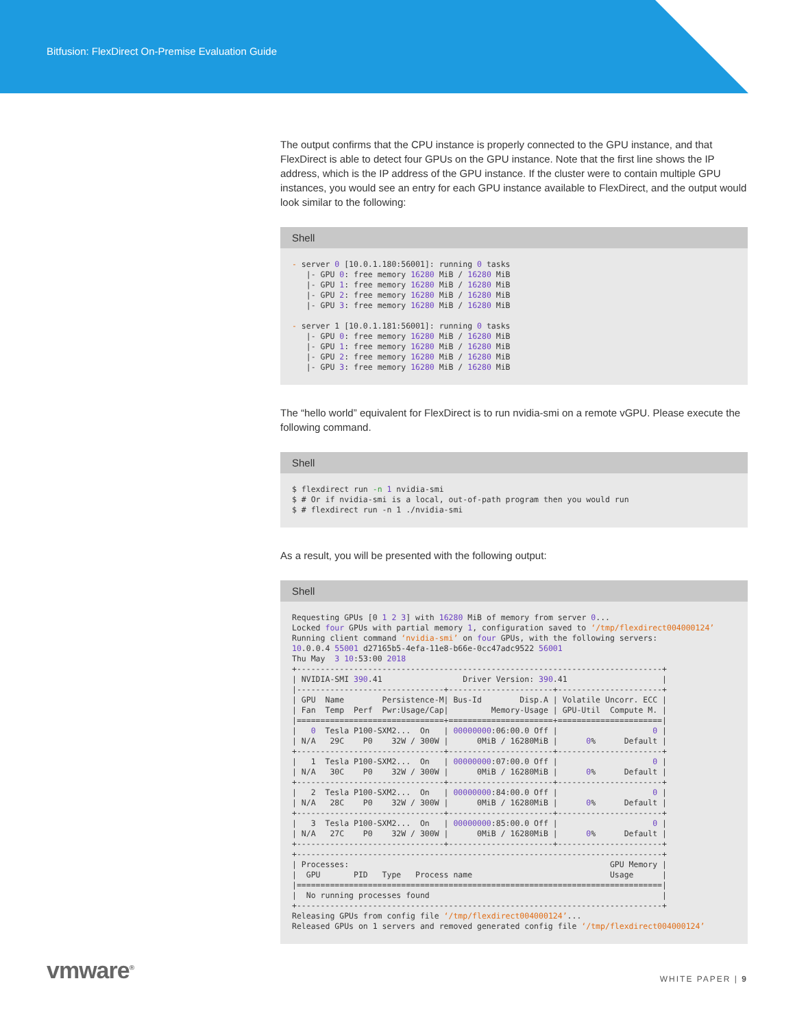Bitfusion: FlexDirect On-Premise Evaluation Guide
The output confirms that the CPU instance is properly connected to the GPU instance, and that FlexDirect is able to detect four GPUs on the GPU instance. Note that the first line shows the IP address, which is the IP address of the GPU instance. If the cluster were to contain multiple GPU instances, you would see an entry for each GPU instance available to FlexDirect, and the output would look similar to the following:
Shell
- server 0 [10.0.1.180:56001]: running 0 tasks
   |- GPU 0: free memory 16280 MiB / 16280 MiB
   |- GPU 1: free memory 16280 MiB / 16280 MiB
   |- GPU 2: free memory 16280 MiB / 16280 MiB
   |- GPU 3: free memory 16280 MiB / 16280 MiB

- server 1 [10.0.1.181:56001]: running 0 tasks
   |- GPU 0: free memory 16280 MiB / 16280 MiB
   |- GPU 1: free memory 16280 MiB / 16280 MiB
   |- GPU 2: free memory 16280 MiB / 16280 MiB
   |- GPU 3: free memory 16280 MiB / 16280 MiB
The “hello world” equivalent for FlexDirect is to run nvidia-smi on a remote vGPU. Please execute the following command.
Shell
$ flexdirect run -n 1 nvidia-smi
$ # Or if nvidia-smi is a local, out-of-path program then you would run
$ # flexdirect run -n 1 ./nvidia-smi
As a result, you will be presented with the following output:
Shell
Requesting GPUs [0 1 2 3] with 16280 MiB of memory from server 0...
Locked four GPUs with partial memory 1, configuration saved to ‘/tmp/flexdirect004000124’
Running client command ‘nvidia-smi’ on four GPUs, with the following servers:
10.0.0.4 55001 d27165b5-4efa-11e8-b66e-0cc47adc9522 56001
Thu May  3 10:53:00 2018
+-----------------------------------------------------------------------------+
| NVIDIA-SMI 390.41                 Driver Version: 390.41                    |
|-------------------------------+----------------------+----------------------+
| GPU  Name        Persistence-M| Bus-Id        Disp.A | Volatile Uncorr. ECC |
| Fan  Temp  Perf  Pwr:Usage/Cap|         Memory-Usage | GPU-Util  Compute M. |
|===============================+======================+======================|
|   0  Tesla P100-SXM2...  On   | 00000000:06:00.0 Off |                    0 |
| N/A   29C    P0    32W / 300W |      0MiB / 16280MiB |      0%      Default |
+-------------------------------+----------------------+----------------------+
|   1  Tesla P100-SXM2...  On   | 00000000:07:00.0 Off |                    0 |
| N/A   30C    P0    32W / 300W |      0MiB / 16280MiB |      0%      Default |
+-------------------------------+----------------------+----------------------+
|   2  Tesla P100-SXM2...  On   | 00000000:84:00.0 Off |                    0 |
| N/A   28C    P0    32W / 300W |      0MiB / 16280MiB |      0%      Default |
+-------------------------------+----------------------+----------------------+
|   3  Tesla P100-SXM2...  On   | 00000000:85:00.0 Off |                    0 |
| N/A   27C    P0    32W / 300W |      0MiB / 16280MiB |      0%      Default |
+-------------------------------+----------------------+----------------------+
+-----------------------------------------------------------------------------+
| Processes:                                                       GPU Memory |
|  GPU       PID   Type   Process name                             Usage      |
|=============================================================================|
|  No running processes found                                                 |
+-----------------------------------------------------------------------------+
Releasing GPUs from config file ‘/tmp/flexdirect004000124’...
Released GPUs on 1 servers and removed generated config file ‘/tmp/flexdirect004000124’
vmware<sup>®</sup>
WHITE PAPER | 9